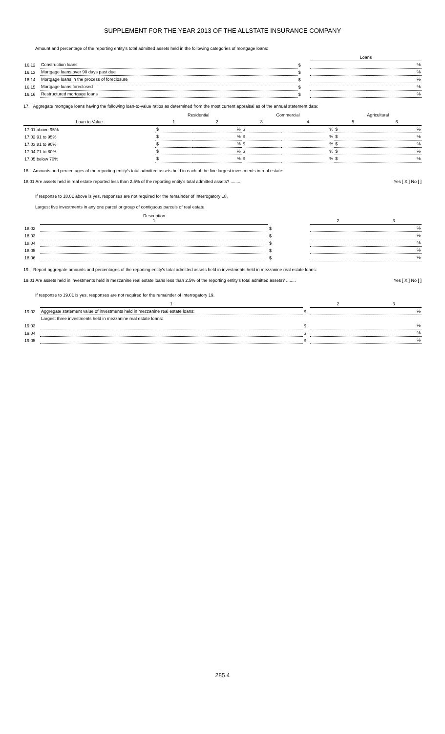SUPPLEMENT FOR THE YEAR 2013 OF THE ALLSTATE INSURANCE COMPANY
Amount and percentage of the reporting entity's total admitted assets held in the following categories of mortgage loans:
| | | | Loans | |
| 16.12 | Construction loans | $ | | % |
| 16.13 | Mortgage loans over 90 days past due | $ | | % |
| 16.14 | Mortgage loans in the process of foreclosure | $ | | % |
| 16.15 | Mortgage loans foreclosed | $ | | % |
| 16.16 | Restructured mortgage loans | $ | | % |
17. Aggregate mortgage loans having the following loan-to-value ratios as determined from the most current appraisal as of the annual statement date:
| | Residential | | Commercial | | Agricultural | |
| Loan to Value | 1 | 2 | 3 | 4 | 5 | 6 |
| 17.01 above 95% | $ | % | $ | % | $ | % |
| 17.02 91 to 95% | $ | % | $ | % | $ | % |
| 17.03 81 to 90% | $ | % | $ | % | $ | % |
| 17.04 71 to 80% | $ | % | $ | % | $ | % |
| 17.05 below 70% | $ | % | $ | % | $ | % |
18. Amounts and percentages of the reporting entity's total admitted assets held in each of the five largest investments in real estate:
18.01 Are assets held in real estate reported less than 2.5% of the reporting entity's total admitted assets? ........ Yes [ X ] No [ ]
If response to 18.01 above is yes, responses are not required for the remainder of Interrogatory 18.
Largest five investments in any one parcel or group of contiguous parcels of real estate.
| | Description 1 | | 2 | 3 |
| 18.02 | | $ | | % |
| 18.03 | | $ | | % |
| 18.04 | | $ | | % |
| 18.05 | | $ | | % |
| 18.06 | | $ | | % |
19. Report aggregate amounts and percentages of the reporting entity's total admitted assets held in investments held in mezzanine real estate loans:
19.01 Are assets held in investments held in mezzanine real estate loans less than 2.5% of the reporting entity's total admitted assets? ........ Yes [ X ] No [ ]
If response to 19.01 is yes, responses are not required for the remainder of Interrogatory 19.
| | 1 | | 2 | 3 |
| 19.02 | Aggregate statement value of investments held in mezzanine real estate loans: | $ | | % |
| | Largest three investments held in mezzanine real estate loans: | | | |
| 19.03 | | $ | | % |
| 19.04 | | $ | | % |
| 19.05 | | $ | | % |
285.4